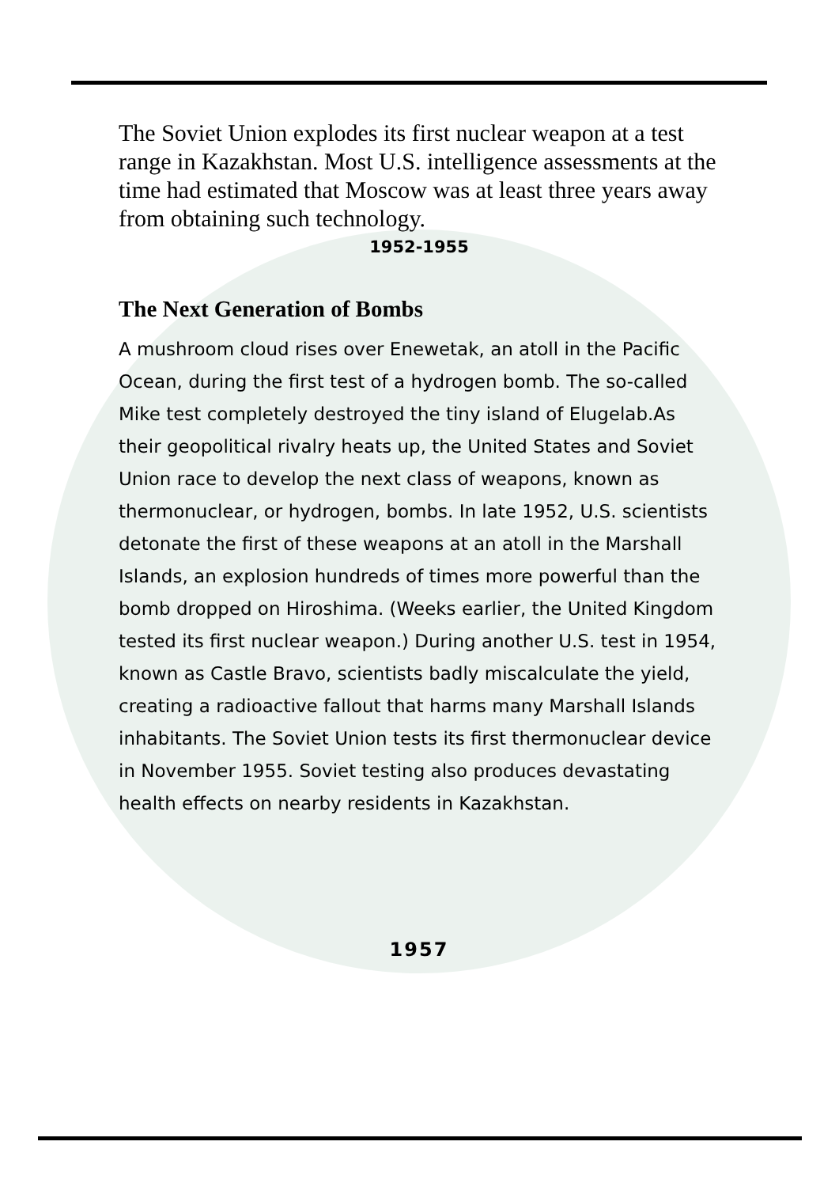The Soviet Union explodes its first nuclear weapon at a test range in Kazakhstan. Most U.S. intelligence assessments at the time had estimated that Moscow was at least three years away from obtaining such technology.
1952-1955
The Next Generation of Bombs
A mushroom cloud rises over Enewetak, an atoll in the Pacific Ocean, during the first test of a hydrogen bomb. The so-called Mike test completely destroyed the tiny island of Elugelab.As their geopolitical rivalry heats up, the United States and Soviet Union race to develop the next class of weapons, known as thermonuclear, or hydrogen, bombs. In late 1952, U.S. scientists detonate the first of these weapons at an atoll in the Marshall Islands, an explosion hundreds of times more powerful than the bomb dropped on Hiroshima. (Weeks earlier, the United Kingdom tested its first nuclear weapon.) During another U.S. test in 1954, known as Castle Bravo, scientists badly miscalculate the yield, creating a radioactive fallout that harms many Marshall Islands inhabitants. The Soviet Union tests its first thermonuclear device in November 1955. Soviet testing also produces devastating health effects on nearby residents in Kazakhstan.
1957